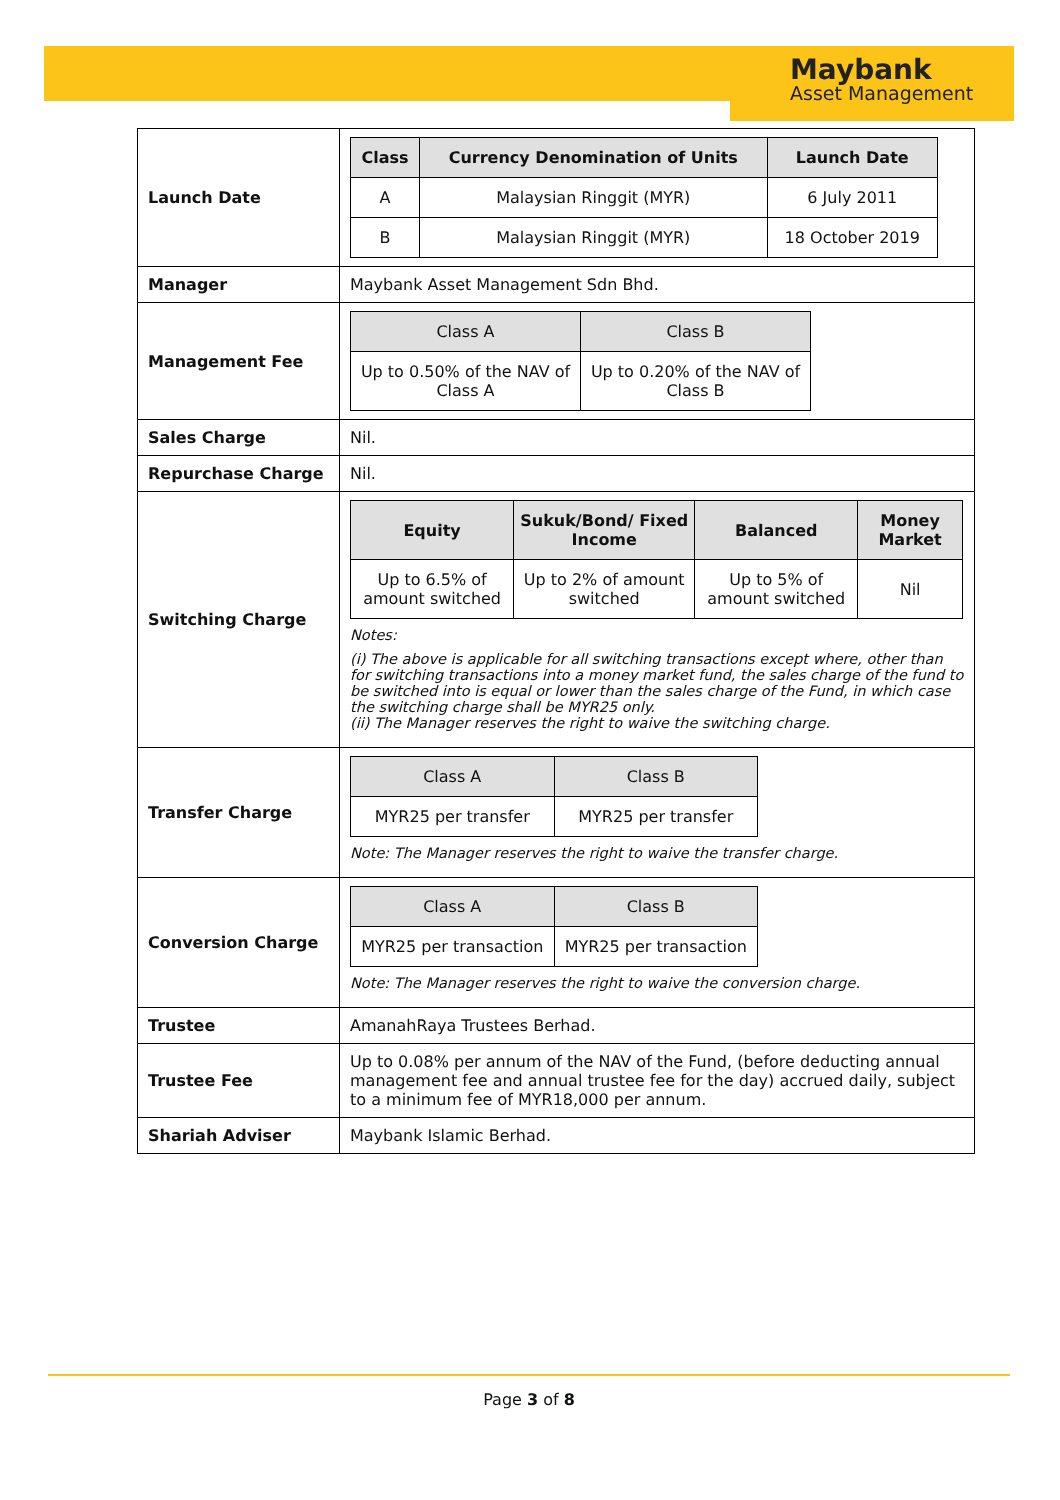Maybank
Asset Management
| Launch Date | / Class / Currency Denomination of Units / Launch Date / / --- / --- / --- / / A / Malaysian Ringgit (MYR) / 6 July 2011 / / B / Malaysian Ringgit (MYR) / 18 October 2019 / |
| Manager | Maybank Asset Management Sdn Bhd. |
| Management Fee | / Class A / Class B / / --- / --- / / Up to 0.50% of the NAV of Class A / Up to 0.20% of the NAV of Class B / |
| Sales Charge | Nil. |
| Repurchase Charge | Nil. |
| Switching Charge | / Equity / Sukuk/Bond/ Fixed Income / Balanced / Money Market / / --- / --- / --- / --- / / Up to 6.5% of amount switched / Up to 2% of amount switched / Up to 5% of amount switched / Nil / Notes: (i) The above is applicable for all switching transactions except where, other than for switching transactions into a money market fund, the sales charge of the fund to be switched into is equal or lower than the sales charge of the Fund, in which case the switching charge shall be MYR25 only. (ii) The Manager reserves the right to waive the switching charge. |
| Transfer Charge | / Class A / Class B / / --- / --- / / MYR25 per transfer / MYR25 per transfer / Note: The Manager reserves the right to waive the transfer charge. |
| Conversion Charge | / Class A / Class B / / --- / --- / / MYR25 per transaction / MYR25 per transaction / Note: The Manager reserves the right to waive the conversion charge. |
| Trustee | AmanahRaya Trustees Berhad. |
| Trustee Fee | Up to 0.08% per annum of the NAV of the Fund, (before deducting annual management fee and annual trustee fee for the day) accrued daily, subject to a minimum fee of MYR18,000 per annum. |
| Shariah Adviser | Maybank Islamic Berhad. |
Page 3 of 8